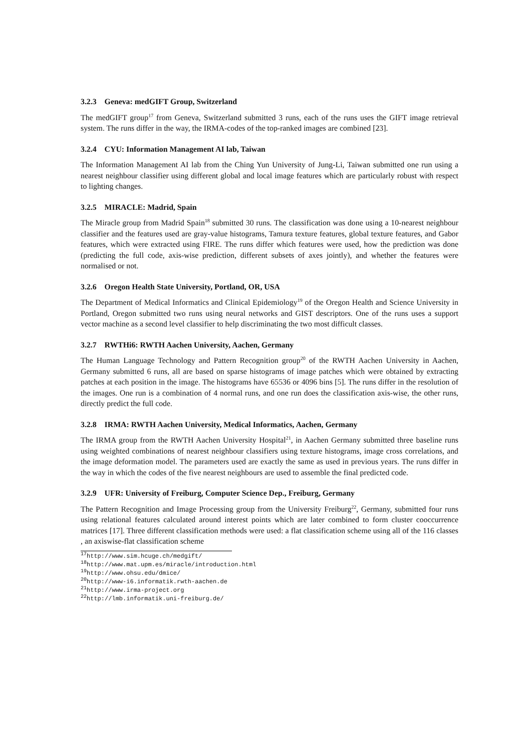3.2.3 Geneva: medGIFT Group, Switzerland
The medGIFT group<sup>17</sup> from Geneva, Switzerland submitted 3 runs, each of the runs uses the GIFT image retrieval system. The runs differ in the way, the IRMA-codes of the top-ranked images are combined [23].
3.2.4 CYU: Information Management AI lab, Taiwan
The Information Management AI lab from the Ching Yun University of Jung-Li, Taiwan submitted one run using a nearest neighbour classifier using different global and local image features which are particularly robust with respect to lighting changes.
3.2.5 MIRACLE: Madrid, Spain
The Miracle group from Madrid Spain<sup>18</sup> submitted 30 runs. The classification was done using a 10-nearest neighbour classifier and the features used are gray-value histograms, Tamura texture features, global texture features, and Gabor features, which were extracted using FIRE. The runs differ which features were used, how the prediction was done (predicting the full code, axis-wise prediction, different subsets of axes jointly), and whether the features were normalised or not.
3.2.6 Oregon Health State University, Portland, OR, USA
The Department of Medical Informatics and Clinical Epidemiology<sup>19</sup> of the Oregon Health and Science University in Portland, Oregon submitted two runs using neural networks and GIST descriptors. One of the runs uses a support vector machine as a second level classifier to help discriminating the two most difficult classes.
3.2.7 RWTHi6: RWTH Aachen University, Aachen, Germany
The Human Language Technology and Pattern Recognition group<sup>20</sup> of the RWTH Aachen University in Aachen, Germany submitted 6 runs, all are based on sparse histograms of image patches which were obtained by extracting patches at each position in the image. The histograms have 65536 or 4096 bins [5]. The runs differ in the resolution of the images. One run is a combination of 4 normal runs, and one run does the classification axis-wise, the other runs, directly predict the full code.
3.2.8 IRMA: RWTH Aachen University, Medical Informatics, Aachen, Germany
The IRMA group from the RWTH Aachen University Hospital<sup>21</sup>, in Aachen Germany submitted three baseline runs using weighted combinations of nearest neighbour classifiers using texture histograms, image cross correlations, and the image deformation model. The parameters used are exactly the same as used in previous years. The runs differ in the way in which the codes of the five nearest neighbours are used to assemble the final predicted code.
3.2.9 UFR: University of Freiburg, Computer Science Dep., Freiburg, Germany
The Pattern Recognition and Image Processing group from the University Freiburg<sup>22</sup>, Germany, submitted four runs using relational features calculated around interest points which are later combined to form cluster cooccurrence matrices [17]. Three different classification methods were used: a flat classification scheme using all of the 116 classes , an axiswise-flat classification scheme
<sup>17</sup> http://www.sim.hcuge.ch/medgift/
<sup>18</sup> http://www.mat.upm.es/miracle/introduction.html
<sup>19</sup> http://www.ohsu.edu/dmice/
<sup>20</sup> http://www-i6.informatik.rwth-aachen.de
<sup>21</sup> http://www.irma-project.org
<sup>22</sup> http://lmb.informatik.uni-freiburg.de/